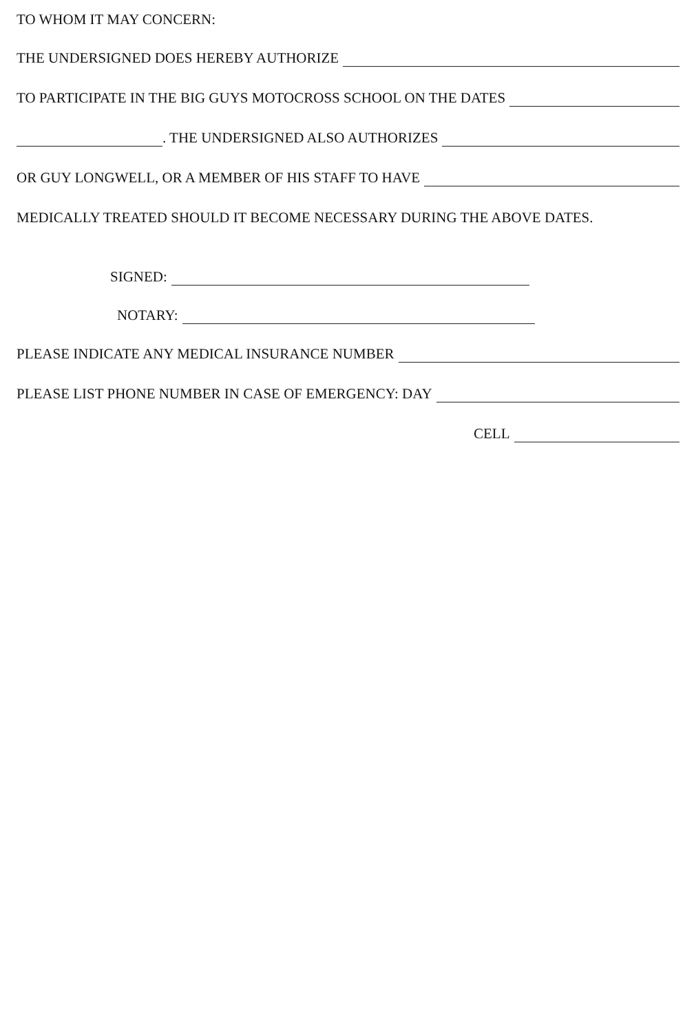TO WHOM IT MAY CONCERN:
THE UNDERSIGNED DOES HEREBY AUTHORIZE
TO PARTICIPATE IN THE BIG GUYS MOTOCROSS SCHOOL ON THE DATES
. THE UNDERSIGNED ALSO AUTHORIZES
OR GUY LONGWELL, OR A MEMBER OF HIS STAFF TO HAVE
MEDICALLY TREATED SHOULD IT BECOME NECESSARY DURING THE ABOVE DATES.
SIGNED:
NOTARY:
PLEASE INDICATE ANY MEDICAL INSURANCE NUMBER
PLEASE LIST PHONE NUMBER IN CASE OF EMERGENCY: DAY
CELL